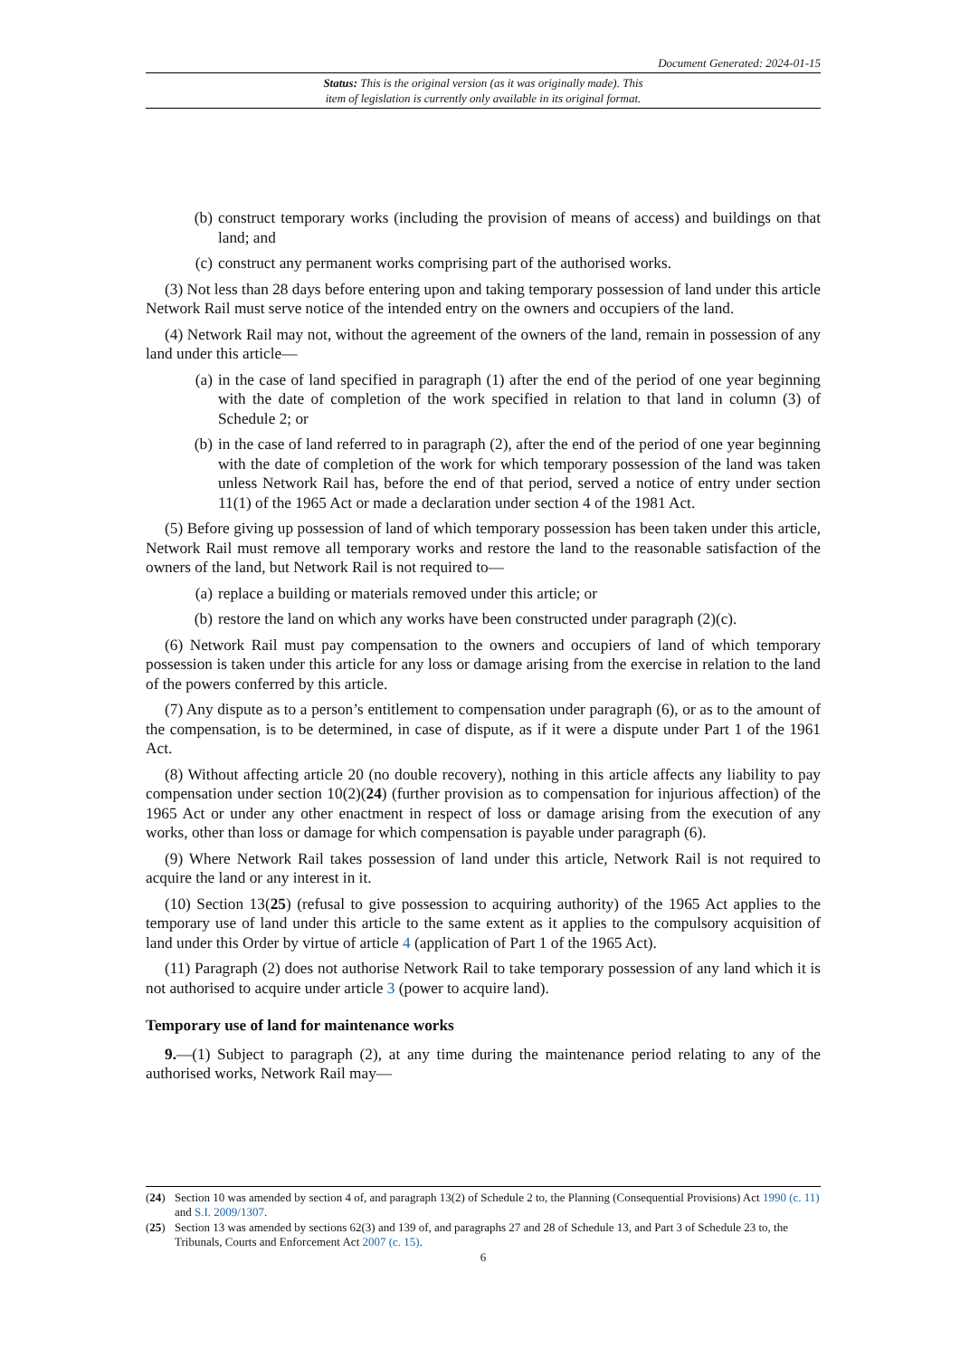Document Generated: 2024-01-15
Status: This is the original version (as it was originally made). This
item of legislation is currently only available in its original format.
(b) construct temporary works (including the provision of means of access) and buildings on that land; and
(c) construct any permanent works comprising part of the authorised works.
(3) Not less than 28 days before entering upon and taking temporary possession of land under this article Network Rail must serve notice of the intended entry on the owners and occupiers of the land.
(4) Network Rail may not, without the agreement of the owners of the land, remain in possession of any land under this article—
(a) in the case of land specified in paragraph (1) after the end of the period of one year beginning with the date of completion of the work specified in relation to that land in column (3) of Schedule 2; or
(b) in the case of land referred to in paragraph (2), after the end of the period of one year beginning with the date of completion of the work for which temporary possession of the land was taken unless Network Rail has, before the end of that period, served a notice of entry under section 11(1) of the 1965 Act or made a declaration under section 4 of the 1981 Act.
(5) Before giving up possession of land of which temporary possession has been taken under this article, Network Rail must remove all temporary works and restore the land to the reasonable satisfaction of the owners of the land, but Network Rail is not required to—
(a) replace a building or materials removed under this article; or
(b) restore the land on which any works have been constructed under paragraph (2)(c).
(6) Network Rail must pay compensation to the owners and occupiers of land of which temporary possession is taken under this article for any loss or damage arising from the exercise in relation to the land of the powers conferred by this article.
(7) Any dispute as to a person’s entitlement to compensation under paragraph (6), or as to the amount of the compensation, is to be determined, in case of dispute, as if it were a dispute under Part 1 of the 1961 Act.
(8) Without affecting article 20 (no double recovery), nothing in this article affects any liability to pay compensation under section 10(2)(24) (further provision as to compensation for injurious affection) of the 1965 Act or under any other enactment in respect of loss or damage arising from the execution of any works, other than loss or damage for which compensation is payable under paragraph (6).
(9) Where Network Rail takes possession of land under this article, Network Rail is not required to acquire the land or any interest in it.
(10) Section 13(25) (refusal to give possession to acquiring authority) of the 1965 Act applies to the temporary use of land under this article to the same extent as it applies to the compulsory acquisition of land under this Order by virtue of article 4 (application of Part 1 of the 1965 Act).
(11) Paragraph (2) does not authorise Network Rail to take temporary possession of any land which it is not authorised to acquire under article 3 (power to acquire land).
Temporary use of land for maintenance works
9.—(1) Subject to paragraph (2), at any time during the maintenance period relating to any of the authorised works, Network Rail may—
(24) Section 10 was amended by section 4 of, and paragraph 13(2) of Schedule 2 to, the Planning (Consequential Provisions) Act 1990 (c. 11) and S.I. 2009/1307.
(25) Section 13 was amended by sections 62(3) and 139 of, and paragraphs 27 and 28 of Schedule 13, and Part 3 of Schedule 23 to, the Tribunals, Courts and Enforcement Act 2007 (c. 15).
6